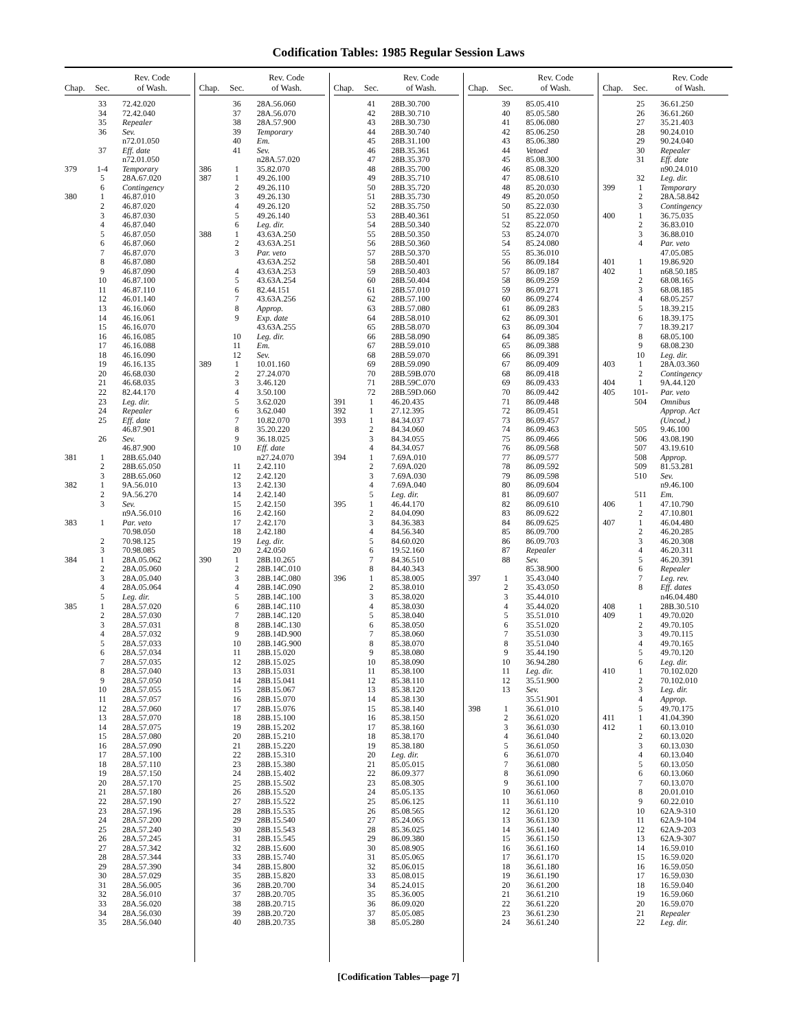Codification Tables: 1985 Regular Session Laws
| Chap. | Sec. | Rev. Code of Wash. |
| --- | --- | --- |
| | 33 | 72.42.020 |
| | 34 | 72.42.040 |
| | 35 | Repealer |
| | 36 | Sev. |
| | | n72.01.050 |
| | 37 | Eff. date |
| | | n72.01.050 |
| 379 | 1-4 | Temporary |
| | 5 | 28A.67.020 |
| | 6 | Contingency |
| 380 | 1 | 46.87.010 |
| | 2 | 46.87.020 |
| | 3 | 46.87.030 |
| | 4 | 46.87.040 |
| | 5 | 46.87.050 |
| | 6 | 46.87.060 |
| | 7 | 46.87.070 |
| | 8 | 46.87.080 |
| | 9 | 46.87.090 |
| | 10 | 46.87.100 |
| | 11 | 46.87.110 |
| | 12 | 46.01.140 |
| | 13 | 46.16.060 |
| | 14 | 46.16.061 |
| | 15 | 46.16.070 |
| | 16 | 46.16.085 |
| | 17 | 46.16.088 |
| | 18 | 46.16.090 |
| | 19 | 46.16.135 |
| | 20 | 46.68.030 |
| | 21 | 46.68.035 |
| | 22 | 82.44.170 |
| | 23 | Leg. dir. |
| | 24 | Repealer |
| | 25 | Eff. date |
| | | 46.87.901 |
| | 26 | Sev. |
| | | 46.87.900 |
| 381 | 1 | 28B.65.040 |
| | 2 | 28B.65.050 |
| | 3 | 28B.65.060 |
| 382 | 1 | 9A.56.010 |
| | 2 | 9A.56.270 |
| | 3 | Sev. |
| | | n9A.56.010 |
| 383 | 1 | Par. veto |
| | | 70.98.050 |
| | 2 | 70.98.125 |
| | 3 | 70.98.085 |
| 384 | 1 | 28A.05.062 |
| | 2 | 28A.05.060 |
| | 3 | 28A.05.040 |
| | 4 | 28A.05.064 |
| | 5 | Leg. dir. |
| 385 | 1 | 28A.57.020 |
| | 2 | 28A.57.030 |
| | 3 | 28A.57.031 |
| | 4 | 28A.57.032 |
| | 5 | 28A.57.033 |
| | 6 | 28A.57.034 |
| | 7 | 28A.57.035 |
| | 8 | 28A.57.040 |
| | 9 | 28A.57.050 |
| | 10 | 28A.57.055 |
| | 11 | 28A.57.057 |
| | 12 | 28A.57.060 |
| | 13 | 28A.57.070 |
| | 14 | 28A.57.075 |
| | 15 | 28A.57.080 |
| | 16 | 28A.57.090 |
| | 17 | 28A.57.100 |
| | 18 | 28A.57.110 |
| | 19 | 28A.57.150 |
| | 20 | 28A.57.170 |
| | 21 | 28A.57.180 |
| | 22 | 28A.57.190 |
| | 23 | 28A.57.196 |
| | 24 | 28A.57.200 |
| | 25 | 28A.57.240 |
| | 26 | 28A.57.245 |
| | 27 | 28A.57.342 |
| | 28 | 28A.57.344 |
| | 29 | 28A.57.390 |
| | 30 | 28A.57.029 |
| | 31 | 28A.56.005 |
| | 32 | 28A.56.010 |
| | 33 | 28A.56.020 |
| | 34 | 28A.56.030 |
| | 35 | 28A.56.040 |
| Chap. | Sec. | Rev. Code of Wash. |
| --- | --- | --- |
| | 36 | 28A.56.060 |
| | 37 | 28A.56.070 |
| | 38 | 28A.57.900 |
| | 39 | Temporary |
| | 40 | Em. |
| | 41 | Sev. |
| | | n28A.57.020 |
| 386 | 1 | 35.82.070 |
| 387 | 1 | 49.26.100 |
| | 2 | 49.26.110 |
| | 3 | 49.26.130 |
| | 4 | 49.26.120 |
| | 5 | 49.26.140 |
| | 6 | Leg. dir. |
| 388 | 1 | 43.63A.250 |
| | 2 | 43.63A.251 |
| | 3 | Par. veto |
| | | 43.63A.252 |
| | 4 | 43.63A.253 |
| | 5 | 43.63A.254 |
| | 6 | 82.44.151 |
| | 7 | 43.63A.256 |
| | 8 | Approp. |
| | 9 | Exp. date |
| | | 43.63A.255 |
| | 10 | Leg. dir. |
| | 11 | Em. |
| | 12 | Sev. |
| 389 | 1 | 10.01.160 |
| | 2 | 27.24.070 |
| | 3 | 3.46.120 |
| | 4 | 3.50.100 |
| | 5 | 3.62.020 |
| | 6 | 3.62.040 |
| | 7 | 10.82.070 |
| | 8 | 35.20.220 |
| | 9 | 36.18.025 |
| | 10 | Eff. date |
| | | n27.24.070 |
| | 11 | 2.42.110 |
| | 12 | 2.42.120 |
| | 13 | 2.42.130 |
| | 14 | 2.42.140 |
| | 15 | 2.42.150 |
| | 16 | 2.42.160 |
| | 17 | 2.42.170 |
| | 18 | 2.42.180 |
| | 19 | Leg. dir. |
| | 20 | 2.42.050 |
| 390 | 1 | 28B.10.265 |
| | 2 | 28B.14C.010 |
| | 3 | 28B.14C.080 |
| | 4 | 28B.14C.090 |
| | 5 | 28B.14C.100 |
| | 6 | 28B.14C.110 |
| | 7 | 28B.14C.120 |
| | 8 | 28B.14C.130 |
| | 9 | 28B.14D.900 |
| | 10 | 28B.14G.900 |
| | 11 | 28B.15.020 |
| | 12 | 28B.15.025 |
| | 13 | 28B.15.031 |
| | 14 | 28B.15.041 |
| | 15 | 28B.15.067 |
| | 16 | 28B.15.070 |
| | 17 | 28B.15.076 |
| | 18 | 28B.15.100 |
| | 19 | 28B.15.202 |
| | 20 | 28B.15.210 |
| | 21 | 28B.15.220 |
| | 22 | 28B.15.310 |
| | 23 | 28B.15.380 |
| | 24 | 28B.15.402 |
| | 25 | 28B.15.502 |
| | 26 | 28B.15.520 |
| | 27 | 28B.15.522 |
| | 28 | 28B.15.535 |
| | 29 | 28B.15.540 |
| | 30 | 28B.15.543 |
| | 31 | 28B.15.545 |
| | 32 | 28B.15.600 |
| | 33 | 28B.15.740 |
| | 34 | 28B.15.800 |
| | 35 | 28B.15.820 |
| | 36 | 28B.20.700 |
| | 37 | 28B.20.705 |
| | 38 | 28B.20.715 |
| | 39 | 28B.20.720 |
| | 40 | 28B.20.735 |
| Chap. | Sec. | Rev. Code of Wash. |
| --- | --- | --- |
| | 41 | 28B.30.700 |
| | 42 | 28B.30.710 |
| | 43 | 28B.30.730 |
| | 44 | 28B.30.740 |
| | 45 | 28B.31.100 |
| | 46 | 28B.35.361 |
| | 47 | 28B.35.370 |
| | 48 | 28B.35.700 |
| | 49 | 28B.35.710 |
| | 50 | 28B.35.720 |
| | 51 | 28B.35.730 |
| | 52 | 28B.35.750 |
| | 53 | 28B.40.361 |
| | 54 | 28B.50.340 |
| | 55 | 28B.50.350 |
| | 56 | 28B.50.360 |
| | 57 | 28B.50.370 |
| | 58 | 28B.50.401 |
| | 59 | 28B.50.403 |
| | 60 | 28B.50.404 |
| | 61 | 28B.57.010 |
| | 62 | 28B.57.100 |
| | 63 | 28B.57.080 |
| | 64 | 28B.58.010 |
| | 65 | 28B.58.070 |
| | 66 | 28B.58.090 |
| | 67 | 28B.59.010 |
| | 68 | 28B.59.070 |
| | 69 | 28B.59.090 |
| | 70 | 28B.59B.070 |
| | 71 | 28B.59C.070 |
| | 72 | 28B.59D.060 |
| 391 | 1 | 46.20.435 |
| 392 | 1 | 27.12.395 |
| 393 | 1 | 84.34.037 |
| | 2 | 84.34.060 |
| | 3 | 84.34.055 |
| | 4 | 84.34.057 |
| 394 | 1 | 7.69A.010 |
| | 2 | 7.69A.020 |
| | 3 | 7.69A.030 |
| | 4 | 7.69A.040 |
| | 5 | Leg. dir. |
| 395 | 1 | 46.44.170 |
| | 2 | 84.04.090 |
| | 3 | 84.36.383 |
| | 4 | 84.56.340 |
| | 5 | 84.60.020 |
| | 6 | 19.52.160 |
| | 7 | 84.36.510 |
| | 8 | 84.40.343 |
| 396 | 1 | 85.38.005 |
| | 2 | 85.38.010 |
| | 3 | 85.38.020 |
| | 4 | 85.38.030 |
| | 5 | 85.38.040 |
| | 6 | 85.38.050 |
| | 7 | 85.38.060 |
| | 8 | 85.38.070 |
| | 9 | 85.38.080 |
| | 10 | 85.38.090 |
| | 11 | 85.38.100 |
| | 12 | 85.38.110 |
| | 13 | 85.38.120 |
| | 14 | 85.38.130 |
| | 15 | 85.38.140 |
| | 16 | 85.38.150 |
| | 17 | 85.38.160 |
| | 18 | 85.38.170 |
| | 19 | 85.38.180 |
| | 20 | Leg. dir. |
| | 21 | 85.05.015 |
| | 22 | 86.09.377 |
| | 23 | 85.08.305 |
| | 24 | 85.05.135 |
| | 25 | 85.06.125 |
| | 26 | 85.08.565 |
| | 27 | 85.24.065 |
| | 28 | 85.36.025 |
| | 29 | 86.09.380 |
| | 30 | 85.08.905 |
| | 31 | 85.05.065 |
| | 32 | 85.06.015 |
| | 33 | 85.08.015 |
| | 34 | 85.24.015 |
| | 35 | 85.36.005 |
| | 36 | 86.09.020 |
| | 37 | 85.05.085 |
| | 38 | 85.05.280 |
| Chap. | Sec. | Rev. Code of Wash. |
| --- | --- | --- |
| | 39 | 85.05.410 |
| | 40 | 85.05.580 |
| | 41 | 85.06.080 |
| | 42 | 85.06.250 |
| | 43 | 85.06.380 |
| | 44 | Vetoed |
| | 45 | 85.08.300 |
| | 46 | 85.08.320 |
| | 47 | 85.08.610 |
| | 48 | 85.20.030 |
| | 49 | 85.20.050 |
| | 50 | 85.22.030 |
| | 51 | 85.22.050 |
| | 52 | 85.22.070 |
| | 53 | 85.24.070 |
| | 54 | 85.24.080 |
| | 55 | 85.36.010 |
| | 56 | 86.09.184 |
| | 57 | 86.09.187 |
| | 58 | 86.09.259 |
| | 59 | 86.09.271 |
| | 60 | 86.09.274 |
| | 61 | 86.09.283 |
| | 62 | 86.09.301 |
| | 63 | 86.09.304 |
| | 64 | 86.09.385 |
| | 65 | 86.09.388 |
| | 66 | 86.09.391 |
| | 67 | 86.09.409 |
| | 68 | 86.09.418 |
| | 69 | 86.09.433 |
| | 70 | 86.09.442 |
| | 71 | 86.09.448 |
| | 72 | 86.09.451 |
| | 73 | 86.09.457 |
| | 74 | 86.09.463 |
| | 75 | 86.09.466 |
| | 76 | 86.09.568 |
| | 77 | 86.09.577 |
| | 78 | 86.09.592 |
| | 79 | 86.09.598 |
| | 80 | 86.09.604 |
| | 81 | 86.09.607 |
| | 82 | 86.09.610 |
| | 83 | 86.09.622 |
| | 84 | 86.09.625 |
| | 85 | 86.09.700 |
| | 86 | 86.09.703 |
| | 87 | Repealer |
| | 88 | Sev. |
| | | 85.38.900 |
| 397 | 1 | 35.43.040 |
| | 2 | 35.43.050 |
| | 3 | 35.44.010 |
| | 4 | 35.44.020 |
| | 5 | 35.51.010 |
| | 6 | 35.51.020 |
| | 7 | 35.51.030 |
| | 8 | 35.51.040 |
| | 9 | 35.44.190 |
| | 10 | 36.94.280 |
| | 11 | Leg. dir. |
| | 12 | 35.51.900 |
| | 13 | Sev. |
| | | 35.51.901 |
| 398 | 1 | 36.61.010 |
| | 2 | 36.61.020 |
| | 3 | 36.61.030 |
| | 4 | 36.61.040 |
| | 5 | 36.61.050 |
| | 6 | 36.61.070 |
| | 7 | 36.61.080 |
| | 8 | 36.61.090 |
| | 9 | 36.61.100 |
| | 10 | 36.61.060 |
| | 11 | 36.61.110 |
| | 12 | 36.61.120 |
| | 13 | 36.61.130 |
| | 14 | 36.61.140 |
| | 15 | 36.61.150 |
| | 16 | 36.61.160 |
| | 17 | 36.61.170 |
| | 18 | 36.61.180 |
| | 19 | 36.61.190 |
| | 20 | 36.61.200 |
| | 21 | 36.61.210 |
| | 22 | 36.61.220 |
| | 23 | 36.61.230 |
| | 24 | 36.61.240 |
| Chap. | Sec. | Rev. Code of Wash. |
| --- | --- | --- |
| | 25 | 36.61.250 |
| | 26 | 36.61.260 |
| | 27 | 35.21.403 |
| | 28 | 90.24.010 |
| | 29 | 90.24.040 |
| | 30 | Repealer |
| | 31 | Eff. date |
| | | n90.24.010 |
| | 32 | Leg. dir. |
| 399 | 1 | Temporary |
| | 2 | 28A.58.842 |
| | 3 | Contingency |
| 400 | 1 | 36.75.035 |
| | 2 | 36.83.010 |
| | 3 | 36.88.010 |
| | 4 | Par. veto |
| | | 47.05.085 |
| 401 | 1 | 19.86.920 |
| 402 | 1 | n68.50.185 |
| | 2 | 68.08.165 |
| | 3 | 68.08.185 |
| | 4 | 68.05.257 |
| | 5 | 18.39.215 |
| | 6 | 18.39.175 |
| | 7 | 18.39.217 |
| | 8 | 68.05.100 |
| | 9 | 68.08.230 |
| | 10 | Leg. dir. |
| 403 | 1 | 28A.03.360 |
| | 2 | Contingency |
| 404 | 1 | 9A.44.120 |
| 405 | 101- | Par. veto |
| | 504 | Omnibus |
| | | Approp. Act |
| | | (Uncod.) |
| | 505 | 9.46.100 |
| | 506 | 43.08.190 |
| | 507 | 43.19.610 |
| | 508 | Approp. |
| | 509 | 81.53.281 |
| | 510 | Sev. |
| | | n9.46.100 |
| | 511 | Em. |
| 406 | 1 | 47.10.790 |
| | 2 | 47.10.801 |
| 407 | 1 | 46.04.480 |
| | 2 | 46.20.285 |
| | 3 | 46.20.308 |
| | 4 | 46.20.311 |
| | 5 | 46.20.391 |
| | 6 | Repealer |
| | 7 | Leg. rev. |
| | 8 | Eff. dates |
| | | n46.04.480 |
| 408 | 1 | 28B.30.510 |
| 409 | 1 | 49.70.020 |
| | 2 | 49.70.105 |
| | 3 | 49.70.115 |
| | 4 | 49.70.165 |
| | 5 | 49.70.120 |
| | 6 | Leg. dir. |
| 410 | 1 | 70.102.020 |
| | 2 | 70.102.010 |
| | 3 | Leg. dir. |
| | 4 | Approp. |
| | 5 | 49.70.175 |
| 411 | 1 | 41.04.390 |
| 412 | 1 | 60.13.010 |
| | 2 | 60.13.020 |
| | 3 | 60.13.030 |
| | 4 | 60.13.040 |
| | 5 | 60.13.050 |
| | 6 | 60.13.060 |
| | 7 | 60.13.070 |
| | 8 | 20.01.010 |
| | 9 | 60.22.010 |
| | 10 | 62A.9-310 |
| | 11 | 62A.9-104 |
| | 12 | 62A.9-203 |
| | 13 | 62A.9-307 |
| | 14 | 16.59.010 |
| | 15 | 16.59.020 |
| | 16 | 16.59.050 |
| | 17 | 16.59.030 |
| | 18 | 16.59.040 |
| | 19 | 16.59.060 |
| | 20 | 16.59.070 |
| | 21 | Repealer |
| | 22 | Leg. dir. |
[Codification Tables—page 7]